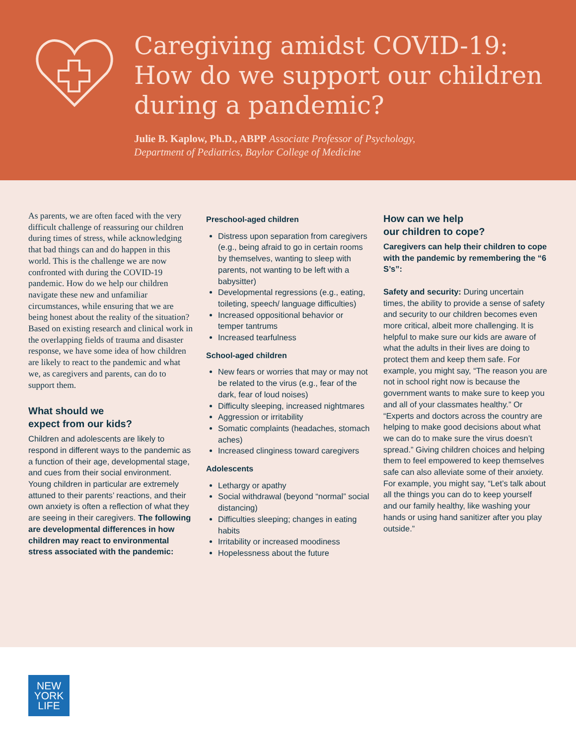Caregiving amidst COVID-19:
How do we support our children
during a pandemic?
Julie B. Kaplow, Ph.D., ABPP Associate Professor of Psychology,
Department of Pediatrics, Baylor College of Medicine
As parents, we are often faced with the very difficult challenge of reassuring our children during times of stress, while acknowledging that bad things can and do happen in this world. This is the challenge we are now confronted with during the COVID-19 pandemic. How do we help our children navigate these new and unfamiliar circumstances, while ensuring that we are being honest about the reality of the situation? Based on existing research and clinical work in the overlapping fields of trauma and disaster response, we have some idea of how children are likely to react to the pandemic and what we, as caregivers and parents, can do to support them.
What should we
expect from our kids?
Children and adolescents are likely to respond in different ways to the pandemic as a function of their age, developmental stage, and cues from their social environment. Young children in particular are extremely attuned to their parents’ reactions, and their own anxiety is often a reflection of what they are seeing in their caregivers. The following are developmental differences in how children may react to environmental stress associated with the pandemic:
Preschool-aged children
Distress upon separation from caregivers (e.g., being afraid to go in certain rooms by themselves, wanting to sleep with parents, not wanting to be left with a babysitter)
Developmental regressions (e.g., eating, toileting, speech/ language difficulties)
Increased oppositional behavior or temper tantrums
Increased tearfulness
School-aged children
New fears or worries that may or may not be related to the virus (e.g., fear of the dark, fear of loud noises)
Difficulty sleeping, increased nightmares
Aggression or irritability
Somatic complaints (headaches, stomach aches)
Increased clinginess toward caregivers
Adolescents
Lethargy or apathy
Social withdrawal (beyond “normal” social distancing)
Difficulties sleeping; changes in eating habits
Irritability or increased moodiness
Hopelessness about the future
How can we help
our children to cope?
Caregivers can help their children to cope with the pandemic by remembering the “6 S’s”:
Safety and security: During uncertain times, the ability to provide a sense of safety and security to our children becomes even more critical, albeit more challenging. It is helpful to make sure our kids are aware of what the adults in their lives are doing to protect them and keep them safe. For example, you might say, “The reason you are not in school right now is because the government wants to make sure to keep you and all of your classmates healthy.” Or “Experts and doctors across the country are helping to make good decisions about what we can do to make sure the virus doesn’t spread.” Giving children choices and helping them to feel empowered to keep themselves safe can also alleviate some of their anxiety. For example, you might say, “Let’s talk about all the things you can do to keep yourself and our family healthy, like washing your hands or using hand sanitizer after you play outside.”
NEW
YORK
LIFE